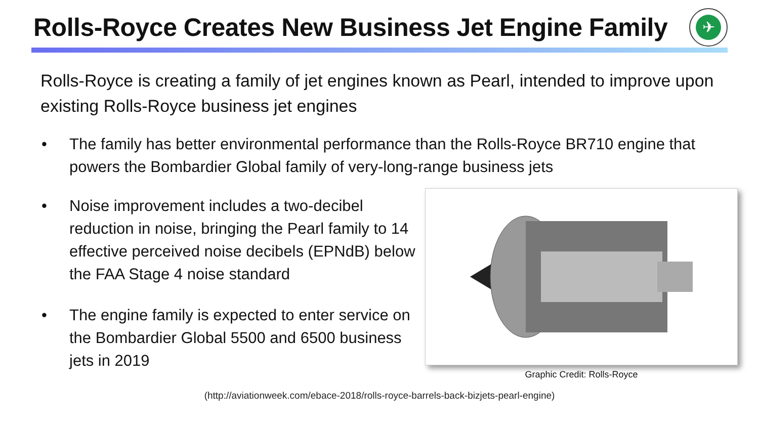Rolls-Royce Creates New Business Jet Engine Family
✈
Rolls-Royce is creating a family of jet engines known as Pearl, intended to improve upon existing Rolls-Royce business jet engines
• The family has better environmental performance than the Rolls-Royce BR710 engine that powers the Bombardier Global family of very-long-range business jets
• Noise improvement includes a two-decibel reduction in noise, bringing the Pearl family to 14 effective perceived noise decibels (EPNdB) below the FAA Stage 4 noise standard
• The engine family is expected to enter service on the Bombardier Global 5500 and 6500 business jets in 2019
Graphic Credit: Rolls-Royce
(http://aviationweek.com/ebace-2018/rolls-royce-barrels-back-bizjets-pearl-engine)